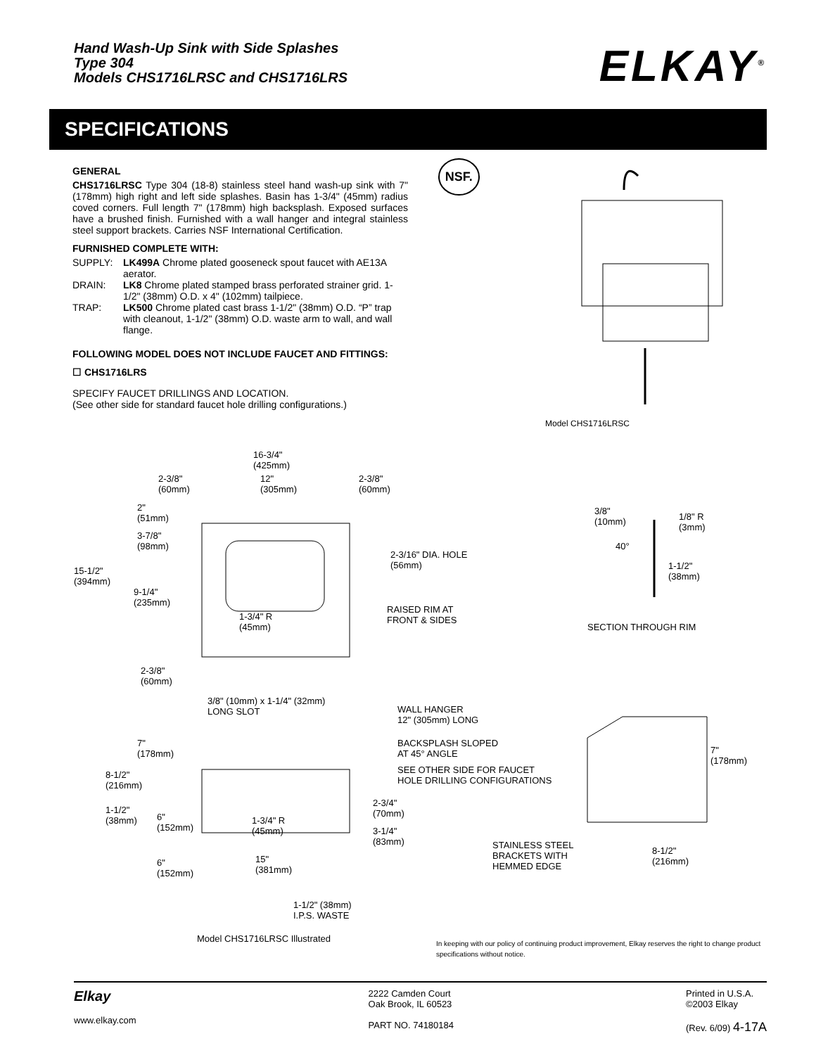Hand Wash-Up Sink with Side Splashes
Type 304
Models CHS1716LRSC and CHS1716LRS
ELKAY<sup>®</sup>
SPECIFICATIONS
GENERAL
CHS1716LRSC Type 304 (18-8) stainless steel hand wash-up sink with 7" (178mm) high right and left side splashes. Basin has 1-3/4" (45mm) radius coved corners. Full length 7" (178mm) high backsplash. Exposed surfaces have a brushed finish. Furnished with a wall hanger and integral stainless steel support brackets. Carries NSF International Certification.
FURNISHED COMPLETE WITH:
SUPPLY: LK499A Chrome plated gooseneck spout faucet with AE13A aerator.
DRAIN: LK8 Chrome plated stamped brass perforated strainer grid. 1-1/2" (38mm) O.D. x 4" (102mm) tailpiece.
TRAP: LK500 Chrome plated cast brass 1-1/2" (38mm) O.D. “P” trap with cleanout, 1-1/2" (38mm) O.D. waste arm to wall, and wall flange.
FOLLOWING MODEL DOES NOT INCLUDE FAUCET AND FITTINGS:
☐ CHS1716LRS
SPECIFY FAUCET DRILLINGS AND LOCATION.
(See other side for standard faucet hole drilling configurations.)
NSF.
Model CHS1716LRSC
16-3/4"
(425mm)
2-3/8"
(60mm)
12"
(305mm)
2-3/8"
(60mm)
2"
(51mm)
3-7/8"
(98mm)
15-1/2"
(394mm)
9-1/4"
(235mm)
1-3/4" R
(45mm)
2-3/16" DIA. HOLE
(56mm)
RAISED RIM AT
FRONT & SIDES
2-3/8"
(60mm)
3/8"
(10mm)
1/8" R
(3mm)
40°
1-1/2"
(38mm)
SECTION THROUGH RIM
3/8" (10mm) x 1-1/4" (32mm)
LONG SLOT
WALL HANGER
12" (305mm) LONG
BACKSPLASH SLOPED
AT 45° ANGLE
SEE OTHER SIDE FOR FAUCET
HOLE DRILLING CONFIGURATIONS
7"
(178mm)
8-1/2"
(216mm)
1-1/2"
(38mm)
6"
(152mm)
1-3/4" R
(45mm)
2-3/4"
(70mm)
3-1/4"
(83mm)
15"
(381mm)
6"
(152mm)
1-1/2" (38mm)
I.P.S. WASTE
7"
(178mm)
STAINLESS STEEL
BRACKETS WITH
HEMMED EDGE
8-1/2"
(216mm)
Model CHS1716LRSC Illustrated
In keeping with our policy of continuing product improvement, Elkay reserves the right to change product specifications without notice.
Elkay
www.elkay.com
2222 Camden Court
Oak Brook, IL 60523
PART NO. 74180184
Printed in U.S.A.
©2003 Elkay
(Rev. 6/09) 4-17A